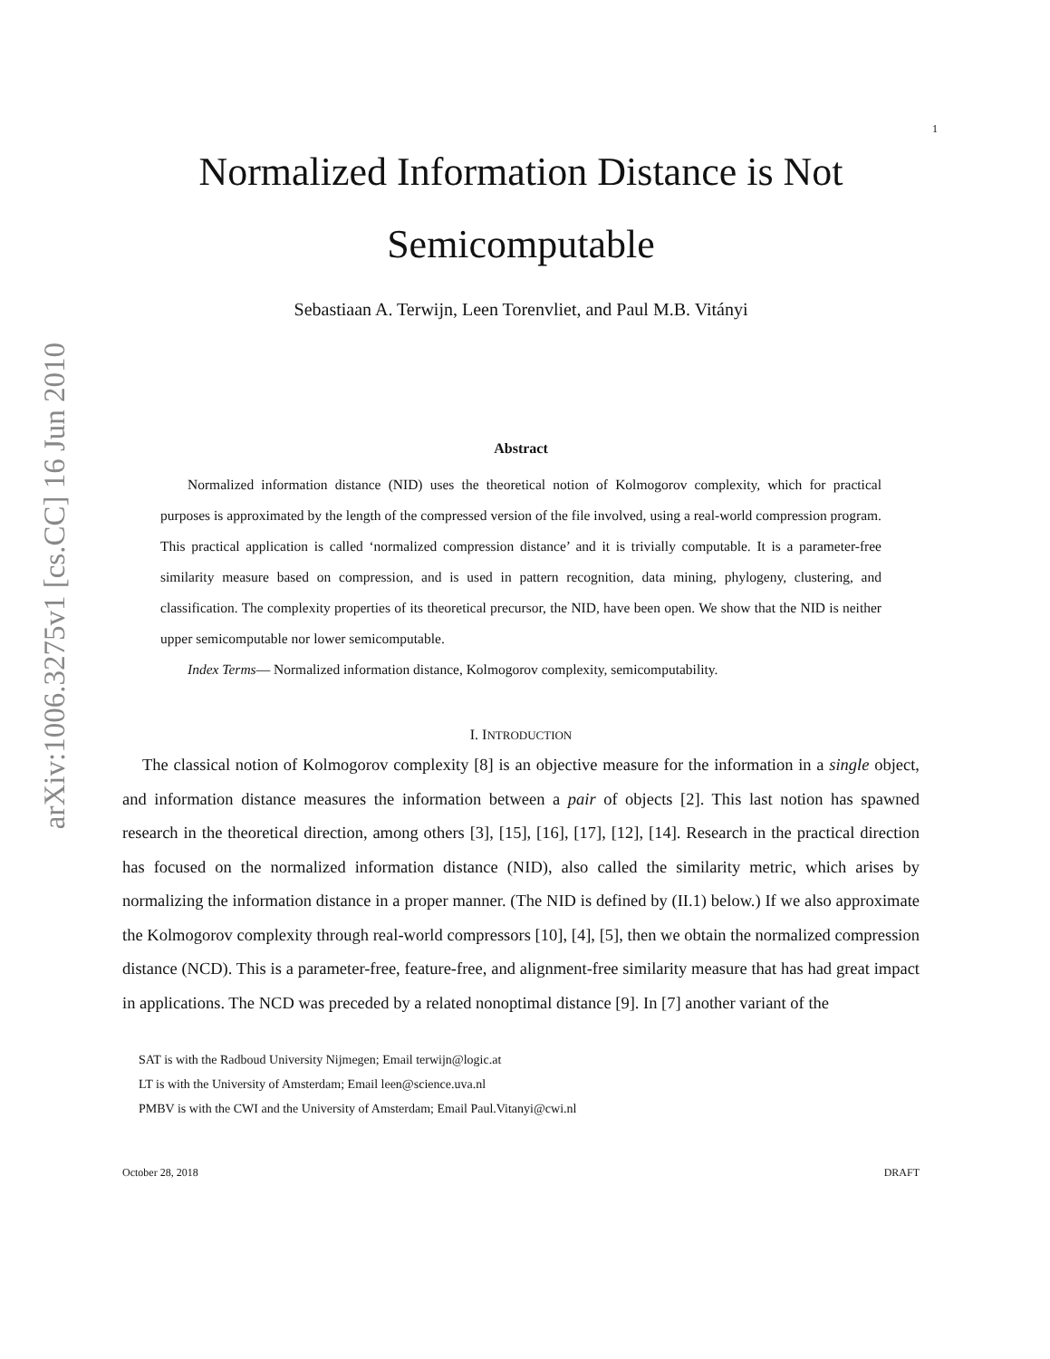arXiv:1006.3275v1 [cs.CC] 16 Jun 2010
1
Normalized Information Distance is Not
Semicomputable
Sebastiaan A. Terwijn, Leen Torenvliet, and Paul M.B. Vitányi
Abstract
Normalized information distance (NID) uses the theoretical notion of Kolmogorov complexity, which for practical purposes is approximated by the length of the compressed version of the file involved, using a real-world compression program. This practical application is called ‘normalized compression distance’ and it is trivially computable. It is a parameter-free similarity measure based on compression, and is used in pattern recognition, data mining, phylogeny, clustering, and classification. The complexity properties of its theoretical precursor, the NID, have been open. We show that the NID is neither upper semicomputable nor lower semicomputable.
Index Terms— Normalized information distance, Kolmogorov complexity, semicomputability.
I. INTRODUCTION
The classical notion of Kolmogorov complexity [8] is an objective measure for the information in a single object, and information distance measures the information between a pair of objects [2]. This last notion has spawned research in the theoretical direction, among others [3], [15], [16], [17], [12], [14]. Research in the practical direction has focused on the normalized information distance (NID), also called the similarity metric, which arises by normalizing the information distance in a proper manner. (The NID is defined by (II.1) below.) If we also approximate the Kolmogorov complexity through real-world compressors [10], [4], [5], then we obtain the normalized compression distance (NCD). This is a parameter-free, feature-free, and alignment-free similarity measure that has had great impact in applications. The NCD was preceded by a related nonoptimal distance [9]. In [7] another variant of the
SAT is with the Radboud University Nijmegen; Email terwijn@logic.at
LT is with the University of Amsterdam; Email leen@science.uva.nl
PMBV is with the CWI and the University of Amsterdam; Email Paul.Vitanyi@cwi.nl
October 28, 2018 DRAFT